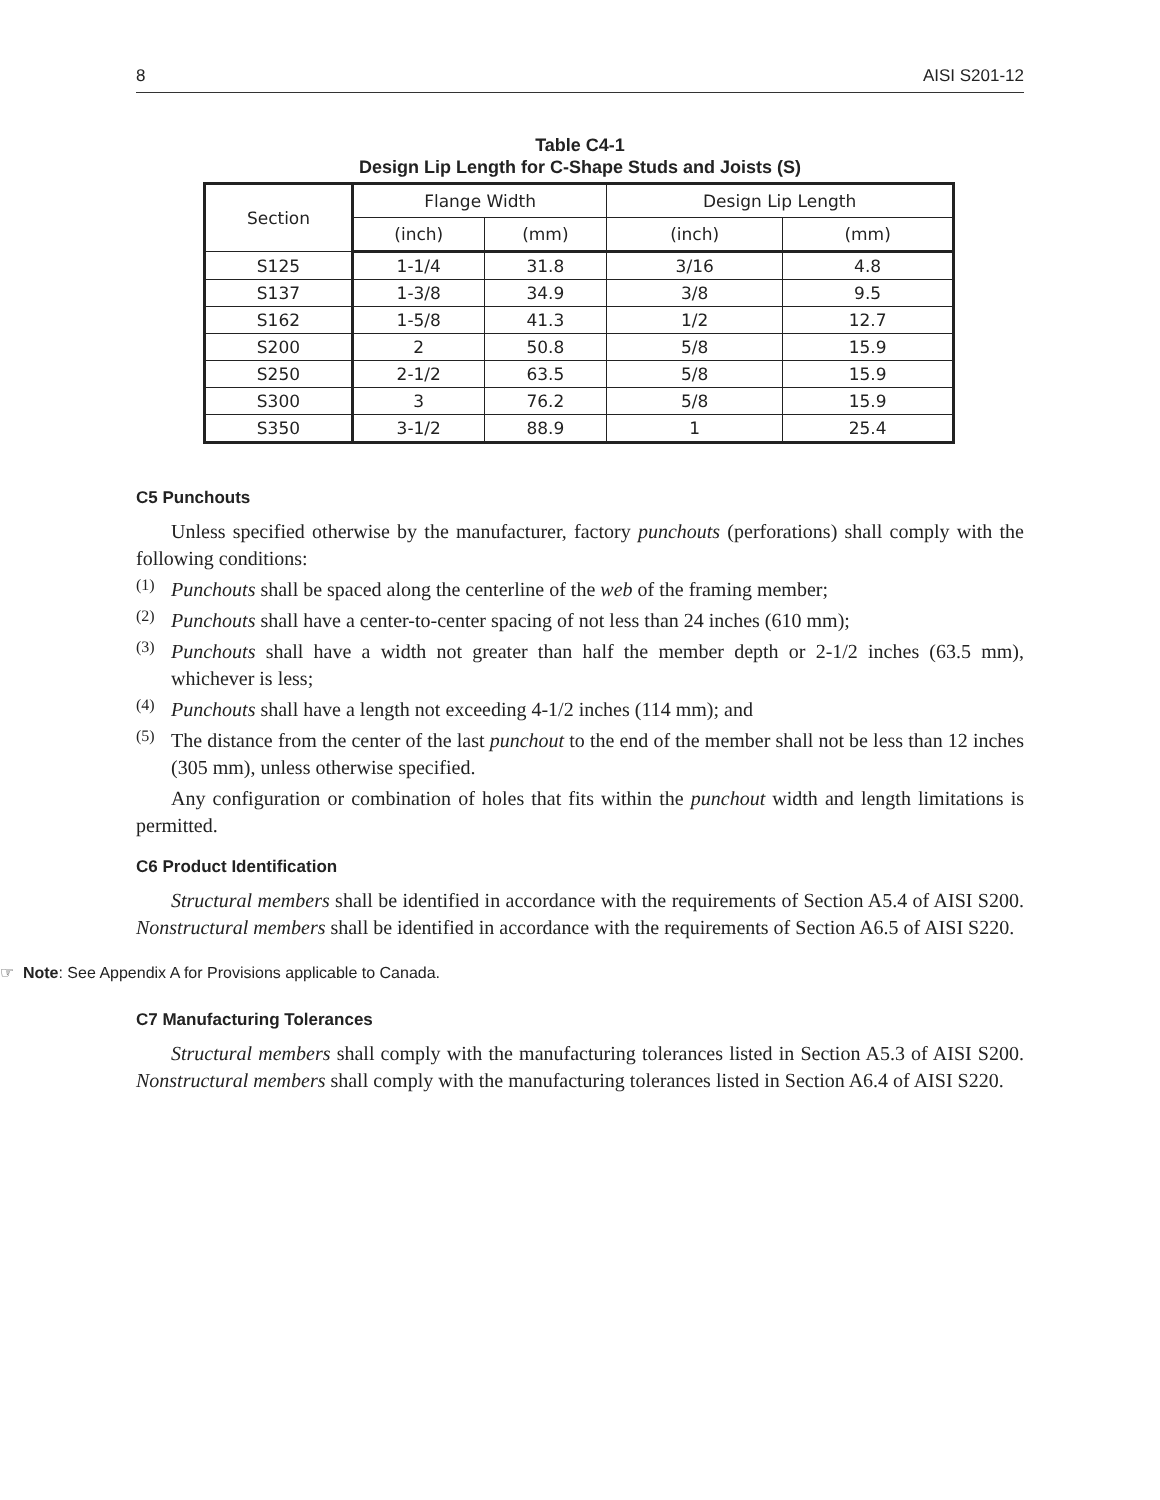8 AISI S201-12
Table C4-1
Design Lip Length for C-Shape Studs and Joists (S)
| Section | Flange Width | | Design Lip Length | |
| --- | --- | --- | --- | --- |
| | (inch) | (mm) | (inch) | (mm) |
| S125 | 1-1/4 | 31.8 | 3/16 | 4.8 |
| S137 | 1-3/8 | 34.9 | 3/8 | 9.5 |
| S162 | 1-5/8 | 41.3 | 1/2 | 12.7 |
| S200 | 2 | 50.8 | 5/8 | 15.9 |
| S250 | 2-1/2 | 63.5 | 5/8 | 15.9 |
| S300 | 3 | 76.2 | 5/8 | 15.9 |
| S350 | 3-1/2 | 88.9 | 1 | 25.4 |
C5 Punchouts
Unless specified otherwise by the manufacturer, factory punchouts (perforations) shall comply with the following conditions:
(1)
Punchouts shall be spaced along the centerline of the web of the framing member;
(2)
Punchouts shall have a center-to-center spacing of not less than 24 inches (610 mm);
(3)
Punchouts shall have a width not greater than half the member depth or 2-1/2 inches (63.5 mm), whichever is less;
(4)
Punchouts shall have a length not exceeding 4-1/2 inches (114 mm); and
(5)
The distance from the center of the last punchout to the end of the member shall not be less than 12 inches (305 mm), unless otherwise specified.
Any configuration or combination of holes that fits within the punchout width and length limitations is permitted.
C6 Product Identification
Structural members shall be identified in accordance with the requirements of Section A5.4 of AISI S200. Nonstructural members shall be identified in accordance with the requirements of Section A6.5 of AISI S220.
☞ Note: See Appendix A for Provisions applicable to Canada.
C7 Manufacturing Tolerances
Structural members shall comply with the manufacturing tolerances listed in Section A5.3 of AISI S200. Nonstructural members shall comply with the manufacturing tolerances listed in Section A6.4 of AISI S220.